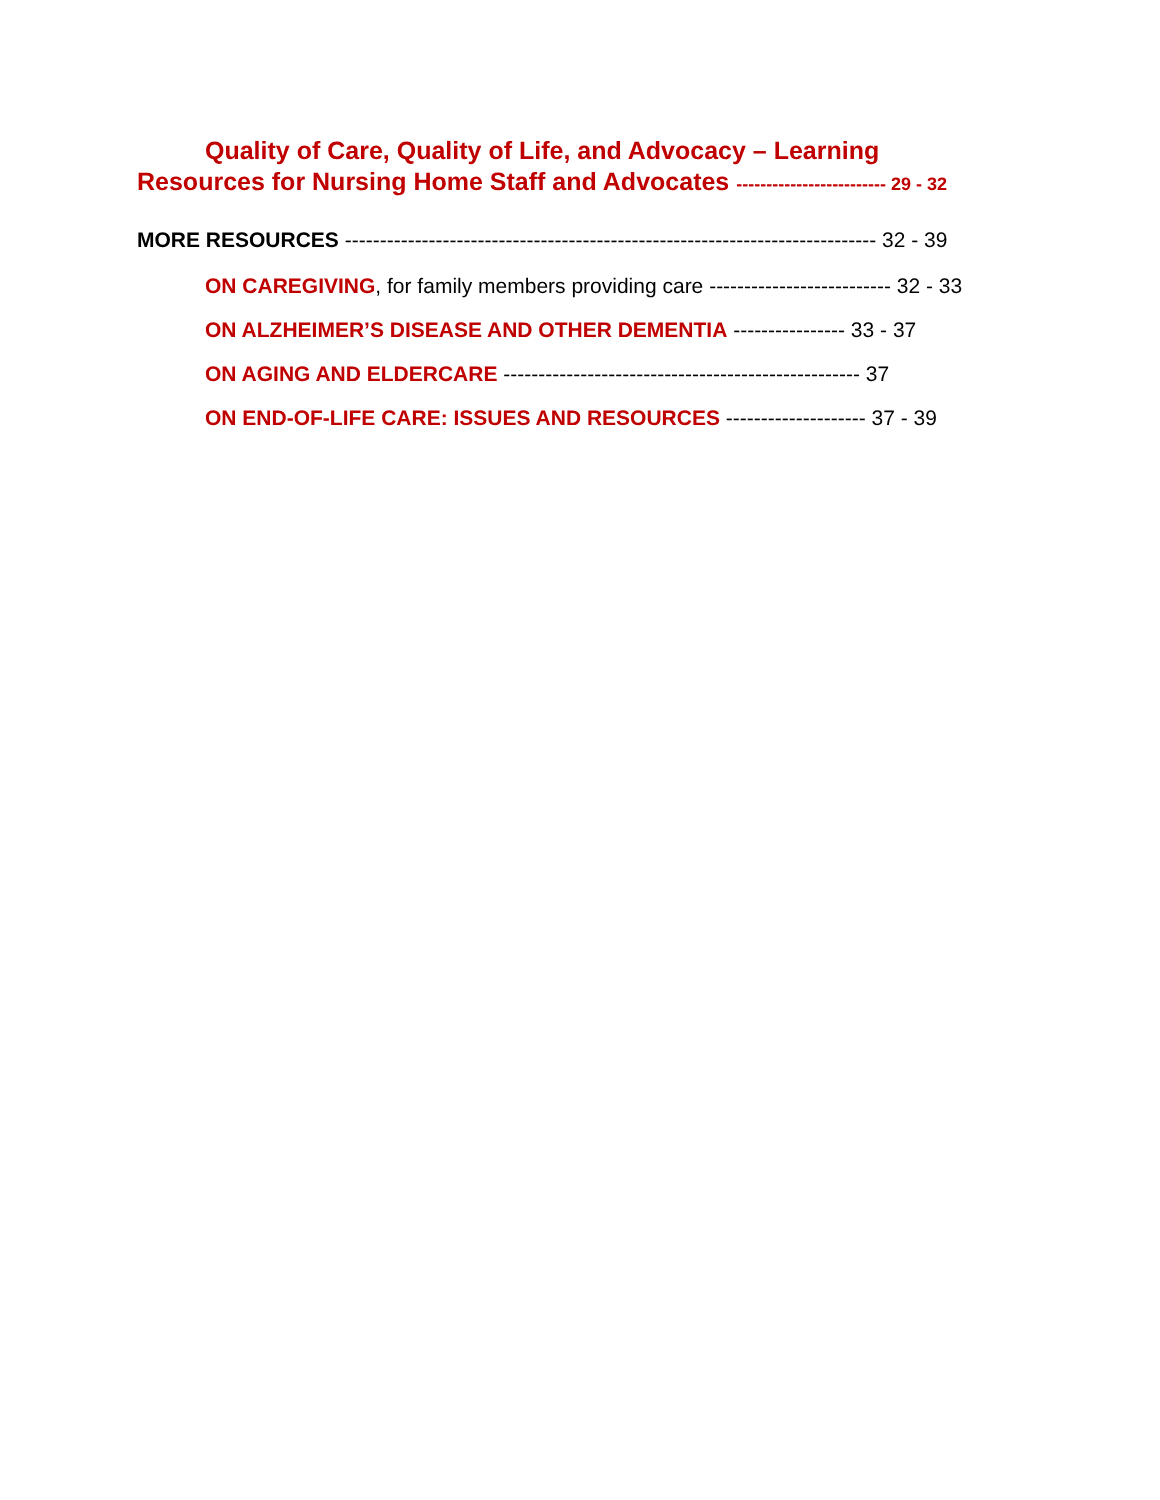Quality of Care, Quality of Life, and Advocacy – Learning
Resources for Nursing Home Staff and Advocates ------------------------- 29 - 32
MORE RESOURCES ---------------------------------------------------------------------------- 32 - 39
ON CAREGIVING, for family members providing care -------------------------- 32 - 33
ON ALZHEIMER’S DISEASE AND OTHER DEMENTIA ---------------- 33 - 37
ON AGING AND ELDERCARE --------------------------------------------------- 37
ON END-OF-LIFE CARE: ISSUES AND RESOURCES -------------------- 37 - 39